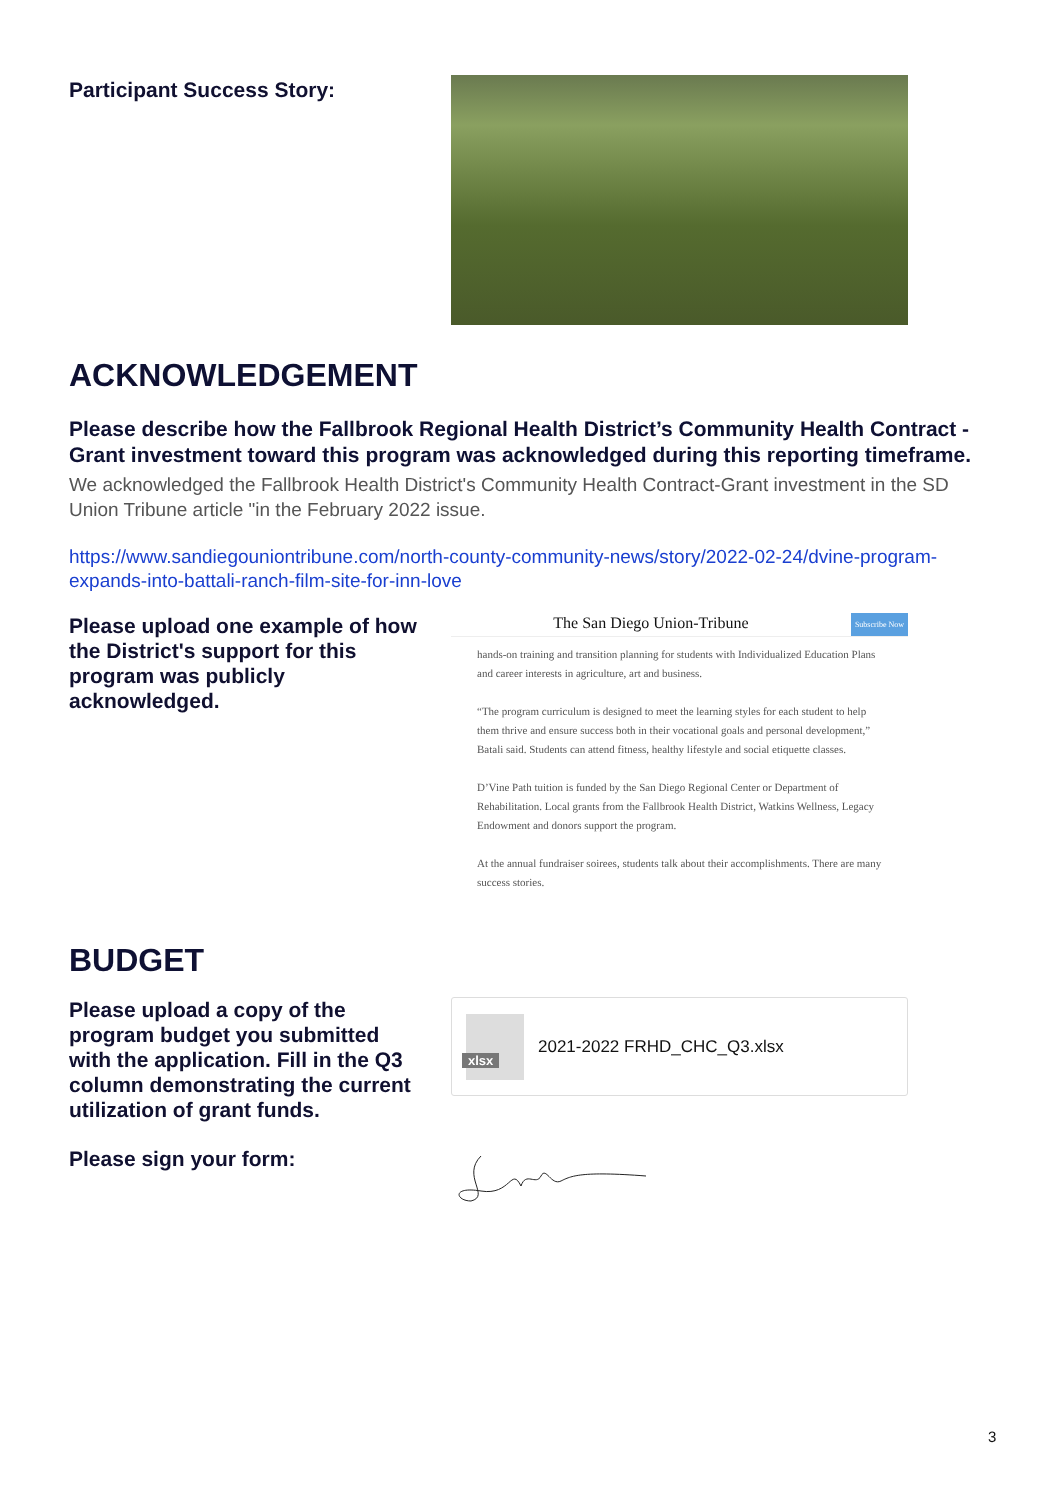Participant Success Story:
ACKNOWLEDGEMENT
Please describe how the Fallbrook Regional Health District’s Community Health Contract - Grant investment toward this program was acknowledged during this reporting timeframe.
We acknowledged the Fallbrook Health District's Community Health Contract-Grant investment in the SD Union Tribune article "in the February 2022 issue.
https://www.sandiegouniontribune.com/north-county-community-news/story/2022-02-24/dvine-program-expands-into-battali-ranch-film-site-for-inn-love
Please upload one example of how the District's support for this program was publicly acknowledged.
The San Diego Union-Tribune Subscribe Now
hands-on training and transition planning for students with Individualized Education Plans and career interests in agriculture, art and business.
“The program curriculum is designed to meet the learning styles for each student to help them thrive and ensure success both in their vocational goals and personal development,” Batali said. Students can attend fitness, healthy lifestyle and social etiquette classes.
D’Vine Path tuition is funded by the San Diego Regional Center or Department of Rehabilitation. Local grants from the Fallbrook Health District, Watkins Wellness, Legacy Endowment and donors support the program.
At the annual fundraiser soirees, students talk about their accomplishments. There are many success stories.
BUDGET
Please upload a copy of the program budget you submitted with the application. Fill in the Q3 column demonstrating the current utilization of grant funds.
xlsx
2021-2022 FRHD_CHC_Q3.xlsx
Please sign your form:
3